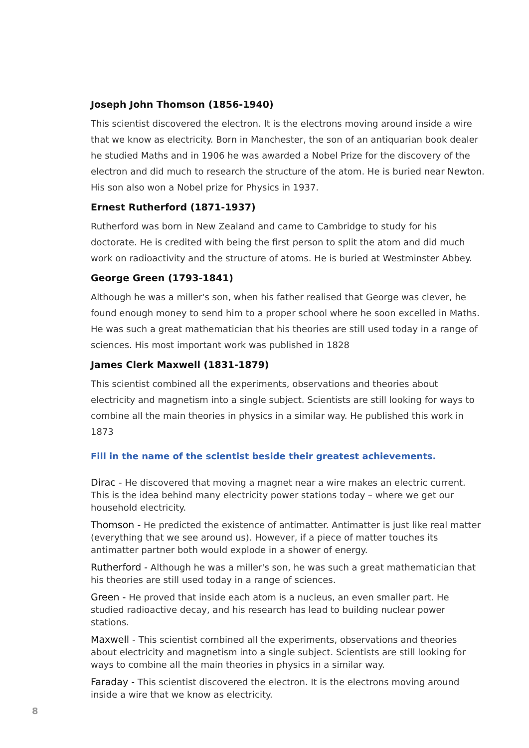Joseph John Thomson (1856-1940)
This scientist discovered the electron. It is the electrons moving around inside a wire that we know as electricity. Born in Manchester, the son of an antiquarian book dealer he studied Maths and in 1906 he was awarded a Nobel Prize for the discovery of the electron and did much to research the structure of the atom. He is buried near Newton. His son also won a Nobel prize for Physics in 1937.
Ernest Rutherford (1871-1937)
Rutherford was born in New Zealand and came to Cambridge to study for his doctorate. He is credited with being the first person to split the atom and did much work on radioactivity and the structure of atoms. He is buried at Westminster Abbey.
George Green (1793-1841)
Although he was a miller's son, when his father realised that George was clever, he found enough money to send him to a proper school where he soon excelled in Maths. He was such a great mathematician that his theories are still used today in a range of sciences. His most important work was published in 1828
James Clerk Maxwell (1831-1879)
This scientist combined all the experiments, observations and theories about electricity and magnetism into a single subject. Scientists are still looking for ways to combine all the main theories in physics in a similar way. He published this work in 1873
Fill in the name of the scientist beside their greatest achievements.
Dirac - He discovered that moving a magnet near a wire makes an electric current. This is the idea behind many electricity power stations today – where we get our household electricity.
Thomson - He predicted the existence of antimatter. Antimatter is just like real matter (everything that we see around us). However, if a piece of matter touches its antimatter partner both would explode in a shower of energy.
Rutherford - Although he was a miller's son, he was such a great mathematician that his theories are still used today in a range of sciences.
Green - He proved that inside each atom is a nucleus, an even smaller part. He studied radioactive decay, and his research has lead to building nuclear power stations.
Maxwell - This scientist combined all the experiments, observations and theories about electricity and magnetism into a single subject. Scientists are still looking for ways to combine all the main theories in physics in a similar way.
Faraday - This scientist discovered the electron. It is the electrons moving around inside a wire that we know as electricity.
8